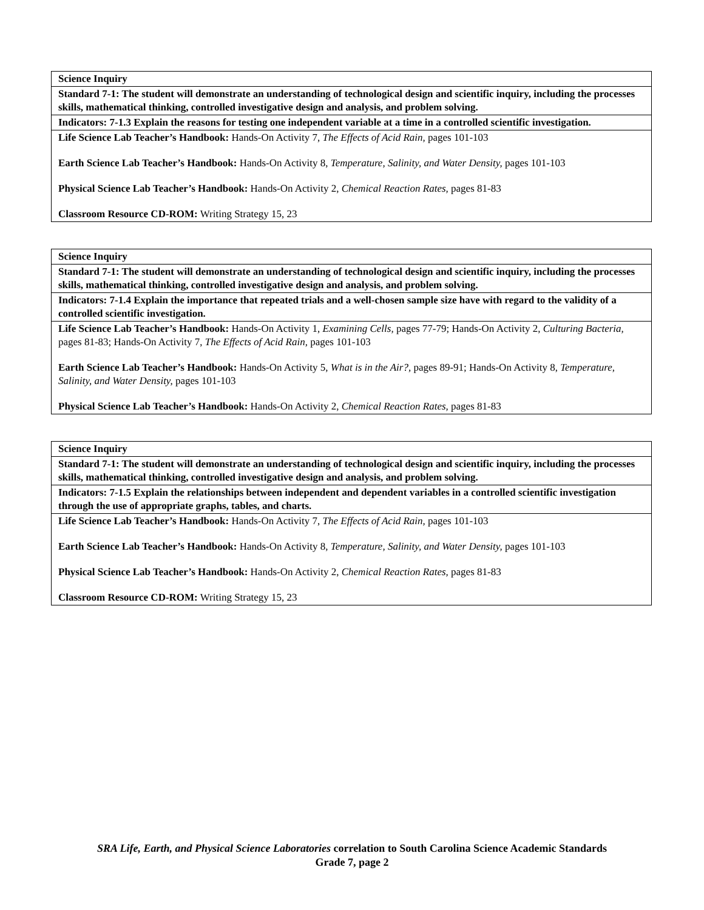| Science Inquiry |
| Standard 7-1: The student will demonstrate an understanding of technological design and scientific inquiry, including the processes skills, mathematical thinking, controlled investigative design and analysis, and problem solving. |
| Indicators: 7-1.3 Explain the reasons for testing one independent variable at a time in a controlled scientific investigation. |
| Life Science Lab Teacher’s Handbook: Hands-On Activity 7, The Effects of Acid Rain, pages 101-103 Earth Science Lab Teacher’s Handbook: Hands-On Activity 8, Temperature, Salinity, and Water Density, pages 101-103 Physical Science Lab Teacher’s Handbook: Hands-On Activity 2, Chemical Reaction Rates, pages 81-83 Classroom Resource CD-ROM: Writing Strategy 15, 23 |
| Science Inquiry |
| Standard 7-1: The student will demonstrate an understanding of technological design and scientific inquiry, including the processes skills, mathematical thinking, controlled investigative design and analysis, and problem solving. |
| Indicators: 7-1.4 Explain the importance that repeated trials and a well-chosen sample size have with regard to the validity of a controlled scientific investigation. |
| Life Science Lab Teacher’s Handbook: Hands-On Activity 1, Examining Cells, pages 77-79; Hands-On Activity 2, Culturing Bacteria, pages 81-83; Hands-On Activity 7, The Effects of Acid Rain, pages 101-103 Earth Science Lab Teacher’s Handbook: Hands-On Activity 5, What is in the Air?, pages 89-91; Hands-On Activity 8, Temperature, Salinity, and Water Density, pages 101-103 Physical Science Lab Teacher’s Handbook: Hands-On Activity 2, Chemical Reaction Rates, pages 81-83 |
| Science Inquiry |
| Standard 7-1: The student will demonstrate an understanding of technological design and scientific inquiry, including the processes skills, mathematical thinking, controlled investigative design and analysis, and problem solving. |
| Indicators: 7-1.5 Explain the relationships between independent and dependent variables in a controlled scientific investigation through the use of appropriate graphs, tables, and charts. |
| Life Science Lab Teacher’s Handbook: Hands-On Activity 7, The Effects of Acid Rain, pages 101-103 Earth Science Lab Teacher’s Handbook: Hands-On Activity 8, Temperature, Salinity, and Water Density, pages 101-103 Physical Science Lab Teacher’s Handbook: Hands-On Activity 2, Chemical Reaction Rates, pages 81-83 Classroom Resource CD-ROM: Writing Strategy 15, 23 |
SRA Life, Earth, and Physical Science Laboratories correlation to South Carolina Science Academic Standards
Grade 7, page 2